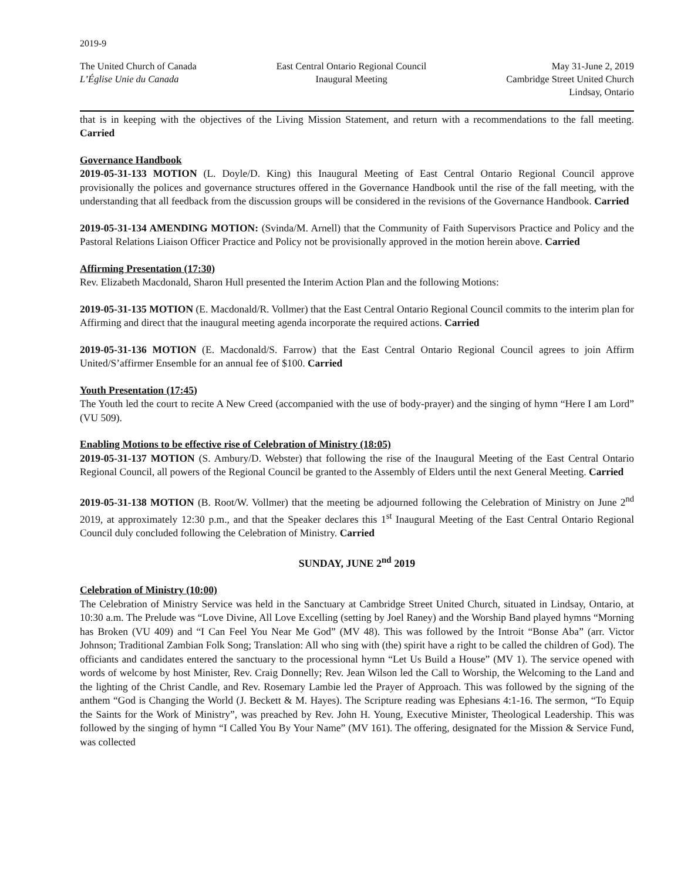2019-9
The United Church of Canada
L’Église Unie du Canada
East Central Ontario Regional Council
Inaugural Meeting
May 31-June 2, 2019
Cambridge Street United Church
Lindsay, Ontario
that is in keeping with the objectives of the Living Mission Statement, and return with a recommendations to the fall meeting. Carried
Governance Handbook
2019-05-31-133 MOTION (L. Doyle/D. King) this Inaugural Meeting of East Central Ontario Regional Council approve provisionally the polices and governance structures offered in the Governance Handbook until the rise of the fall meeting, with the understanding that all feedback from the discussion groups will be considered in the revisions of the Governance Handbook. Carried
2019-05-31-134 AMENDING MOTION: (Svinda/M. Arnell) that the Community of Faith Supervisors Practice and Policy and the Pastoral Relations Liaison Officer Practice and Policy not be provisionally approved in the motion herein above. Carried
Affirming Presentation (17:30)
Rev. Elizabeth Macdonald, Sharon Hull presented the Interim Action Plan and the following Motions:
2019-05-31-135 MOTION (E. Macdonald/R. Vollmer) that the East Central Ontario Regional Council commits to the interim plan for Affirming and direct that the inaugural meeting agenda incorporate the required actions. Carried
2019-05-31-136 MOTION (E. Macdonald/S. Farrow) that the East Central Ontario Regional Council agrees to join Affirm United/S’affirmer Ensemble for an annual fee of $100. Carried
Youth Presentation (17:45)
The Youth led the court to recite A New Creed (accompanied with the use of body-prayer) and the singing of hymn “Here I am Lord” (VU 509).
Enabling Motions to be effective rise of Celebration of Ministry (18:05)
2019-05-31-137 MOTION (S. Ambury/D. Webster) that following the rise of the Inaugural Meeting of the East Central Ontario Regional Council, all powers of the Regional Council be granted to the Assembly of Elders until the next General Meeting. Carried
2019-05-31-138 MOTION (B. Root/W. Vollmer) that the meeting be adjourned following the Celebration of Ministry on June 2<sup>nd</sup> 2019, at approximately 12:30 p.m., and that the Speaker declares this 1<sup>st</sup> Inaugural Meeting of the East Central Ontario Regional Council duly concluded following the Celebration of Ministry. Carried
SUNDAY, JUNE 2<sup>nd</sup> 2019
Celebration of Ministry (10:00)
The Celebration of Ministry Service was held in the Sanctuary at Cambridge Street United Church, situated in Lindsay, Ontario, at 10:30 a.m. The Prelude was “Love Divine, All Love Excelling (setting by Joel Raney) and the Worship Band played hymns “Morning has Broken (VU 409) and “I Can Feel You Near Me God” (MV 48). This was followed by the Introit “Bonse Aba” (arr. Victor Johnson; Traditional Zambian Folk Song; Translation: All who sing with (the) spirit have a right to be called the children of God). The officiants and candidates entered the sanctuary to the processional hymn “Let Us Build a House” (MV 1). The service opened with words of welcome by host Minister, Rev. Craig Donnelly; Rev. Jean Wilson led the Call to Worship, the Welcoming to the Land and the lighting of the Christ Candle, and Rev. Rosemary Lambie led the Prayer of Approach. This was followed by the signing of the anthem “God is Changing the World (J. Beckett & M. Hayes). The Scripture reading was Ephesians 4:1-16. The sermon, “To Equip the Saints for the Work of Ministry”, was preached by Rev. John H. Young, Executive Minister, Theological Leadership. This was followed by the singing of hymn “I Called You By Your Name” (MV 161). The offering, designated for the Mission & Service Fund, was collected